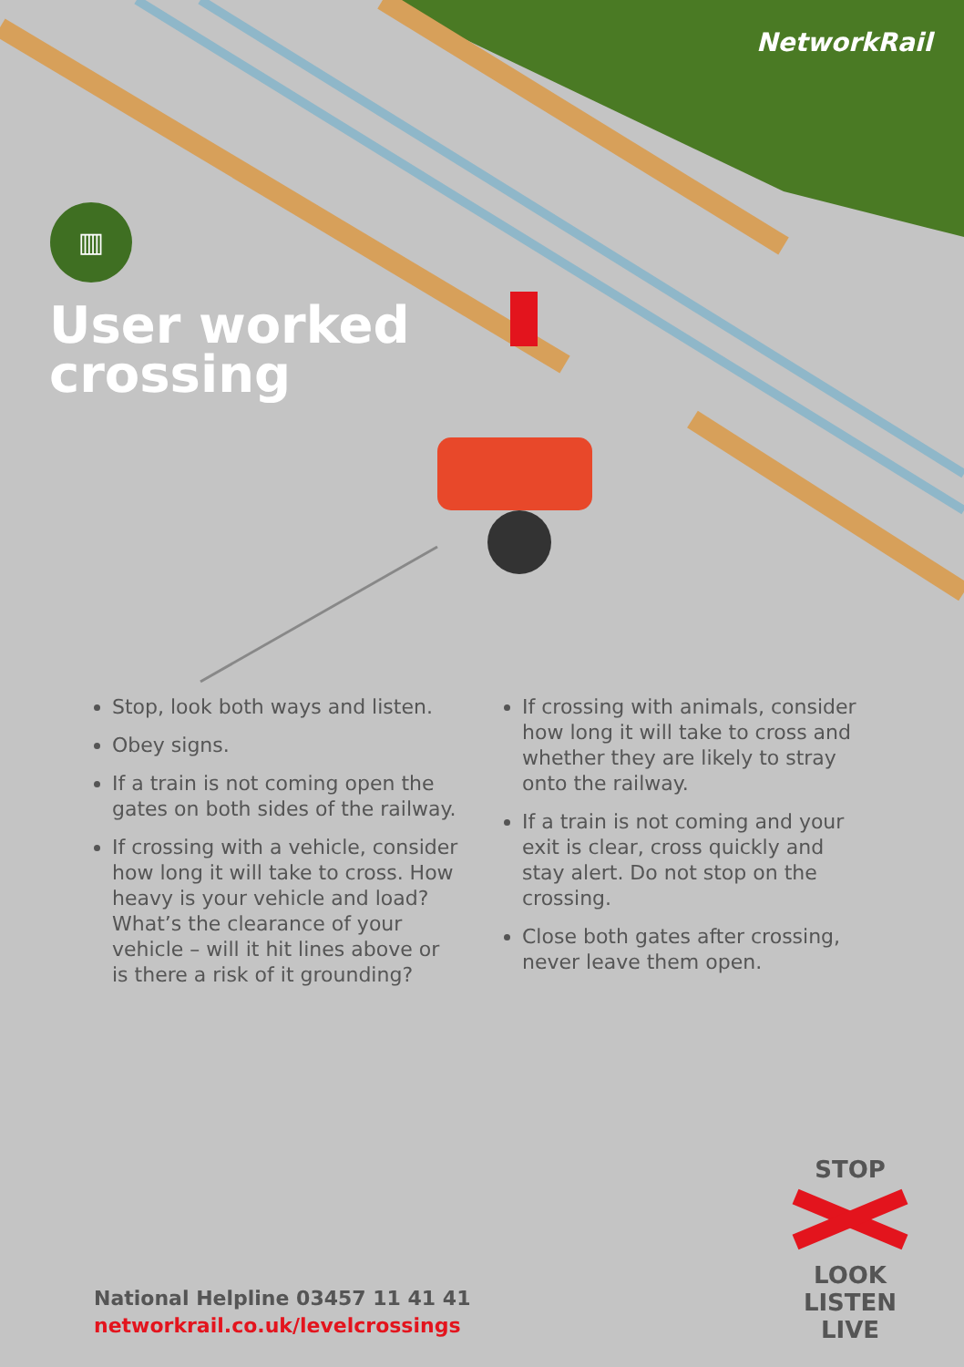NetworkRail
▥
User worked
crossing
Stop, look both ways and listen.
Obey signs.
If a train is not coming open the gates on both sides of the railway.
If crossing with a vehicle, consider how long it will take to cross. How heavy is your vehicle and load? What’s the clearance of your vehicle – will it hit lines above or is there a risk of it grounding?
If crossing with animals, consider how long it will take to cross and whether they are likely to stray onto the railway.
If a train is not coming and your exit is clear, cross quickly and stay alert. Do not stop on the crossing.
Close both gates after crossing, never leave them open.
National Helpline 03457 11 41 41
networkrail.co.uk/levelcrossings
STOP LOOK
LISTEN
LIVE